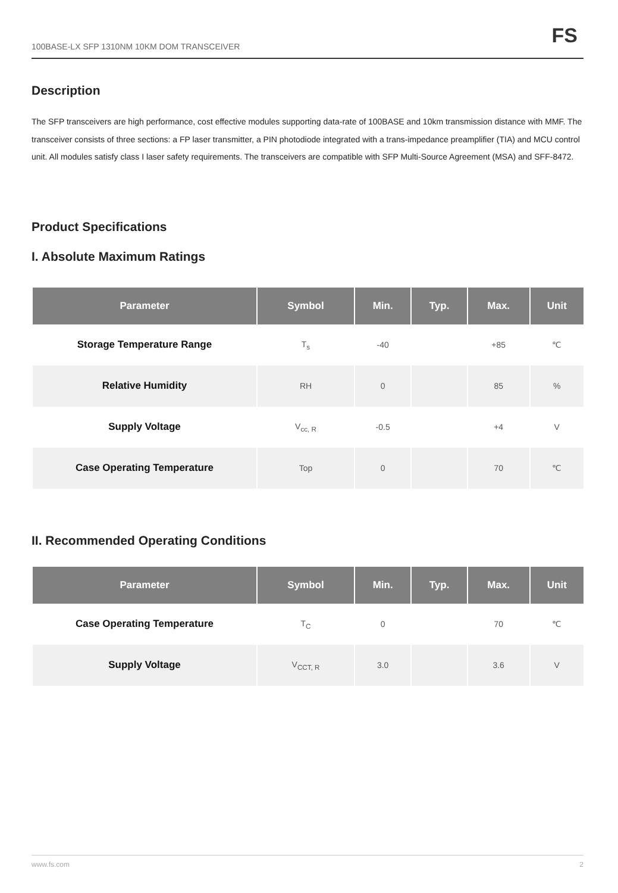100BASE-LX SFP 1310NM 10KM DOM TRANSCEIVER FS
Description
The SFP transceivers are high performance, cost effective modules supporting data-rate of 100BASE and 10km transmission distance with MMF. The transceiver consists of three sections: a FP laser transmitter, a PIN photodiode integrated with a trans-impedance preamplifier (TIA) and MCU control unit. All modules satisfy class I laser safety requirements. The transceivers are compatible with SFP Multi-Source Agreement (MSA) and SFF-8472.
Product Specifications
I. Absolute Maximum Ratings
| Parameter | Symbol | Min. | Typ. | Max. | Unit |
| --- | --- | --- | --- | --- | --- |
| Storage Temperature Range | T<sub>s</sub> | -40 | | +85 | ℃ |
| Relative Humidity | RH | 0 | | 85 | % |
| Supply Voltage | V<sub>cc, R</sub> | -0.5 | | +4 | V |
| Case Operating Temperature | Top | 0 | | 70 | ℃ |
II. Recommended Operating Conditions
| Parameter | Symbol | Min. | Typ. | Max. | Unit |
| --- | --- | --- | --- | --- | --- |
| Case Operating Temperature | T<sub>C</sub> | 0 | | 70 | ℃ |
| Supply Voltage | V<sub>CCT, R</sub> | 3.0 | | 3.6 | V |
www.fs.com 2